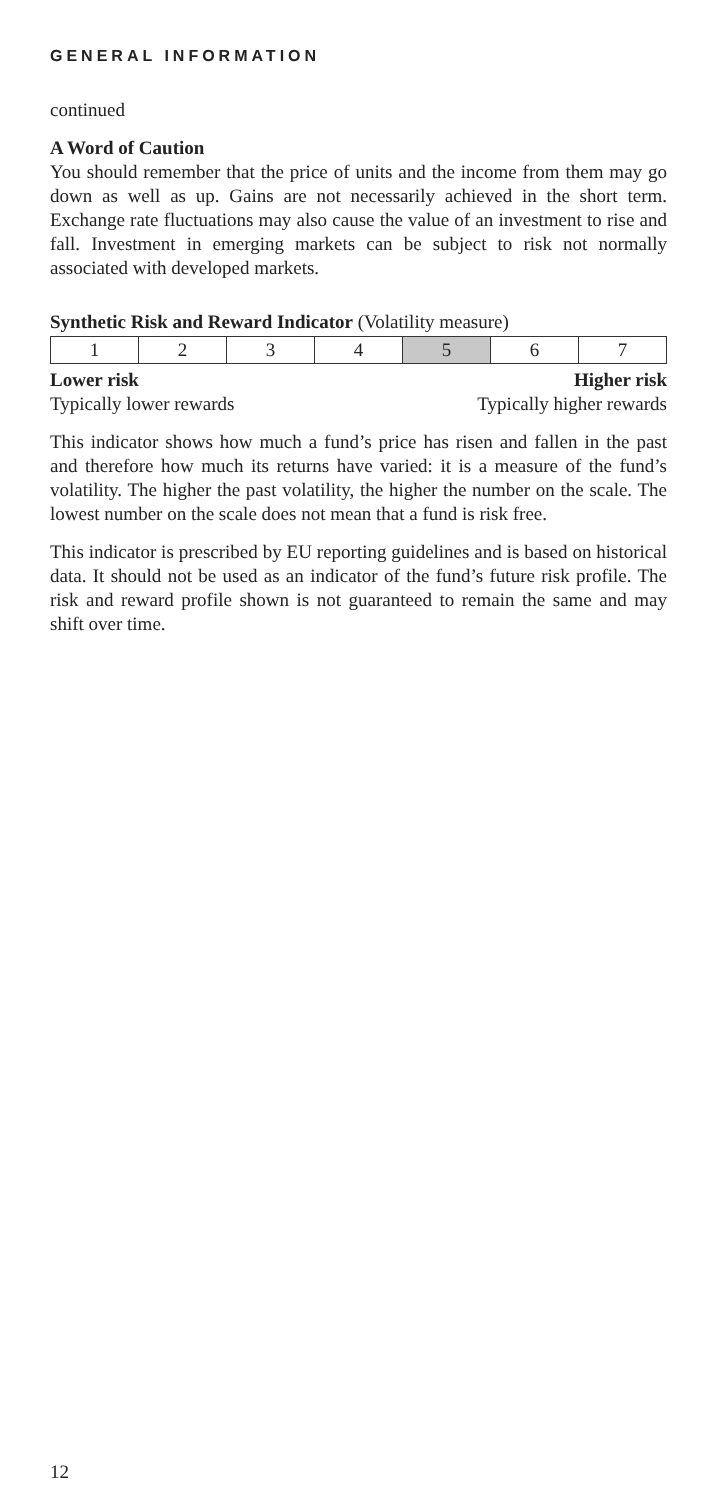GENERAL INFORMATION
continued
A Word of Caution
You should remember that the price of units and the income from them may go down as well as up. Gains are not necessarily achieved in the short term. Exchange rate fluctuations may also cause the value of an investment to rise and fall. Investment in emerging markets can be subject to risk not normally associated with developed markets.
Synthetic Risk and Reward Indicator (Volatility measure)
| 1 | 2 | 3 | 4 | 5 | 6 | 7 |
Lower risk Higher risk
Typically lower rewards Typically higher rewards
This indicator shows how much a fund’s price has risen and fallen in the past and therefore how much its returns have varied: it is a measure of the fund’s volatility. The higher the past volatility, the higher the number on the scale. The lowest number on the scale does not mean that a fund is risk free.
This indicator is prescribed by EU reporting guidelines and is based on historical data. It should not be used as an indicator of the fund’s future risk profile. The risk and reward profile shown is not guaranteed to remain the same and may shift over time.
12